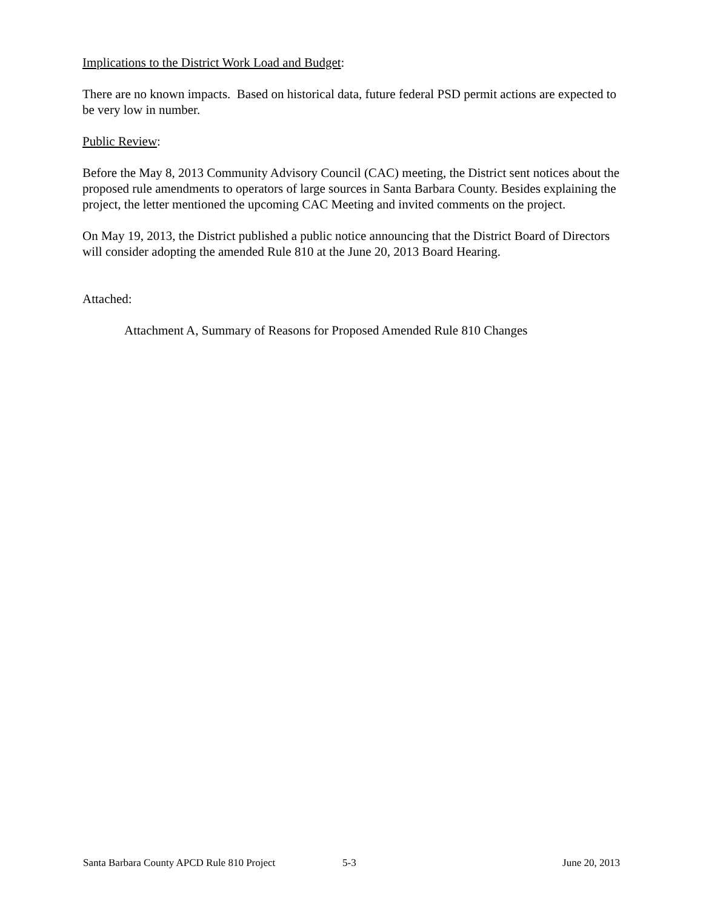Implications to the District Work Load and Budget:
There are no known impacts. Based on historical data, future federal PSD permit actions are expected to be very low in number.
Public Review:
Before the May 8, 2013 Community Advisory Council (CAC) meeting, the District sent notices about the proposed rule amendments to operators of large sources in Santa Barbara County. Besides explaining the project, the letter mentioned the upcoming CAC Meeting and invited comments on the project.
On May 19, 2013, the District published a public notice announcing that the District Board of Directors will consider adopting the amended Rule 810 at the June 20, 2013 Board Hearing.
Attached:
Attachment A, Summary of Reasons for Proposed Amended Rule 810 Changes
Santa Barbara County APCD Rule 810 Project 5-3 June 20, 2013